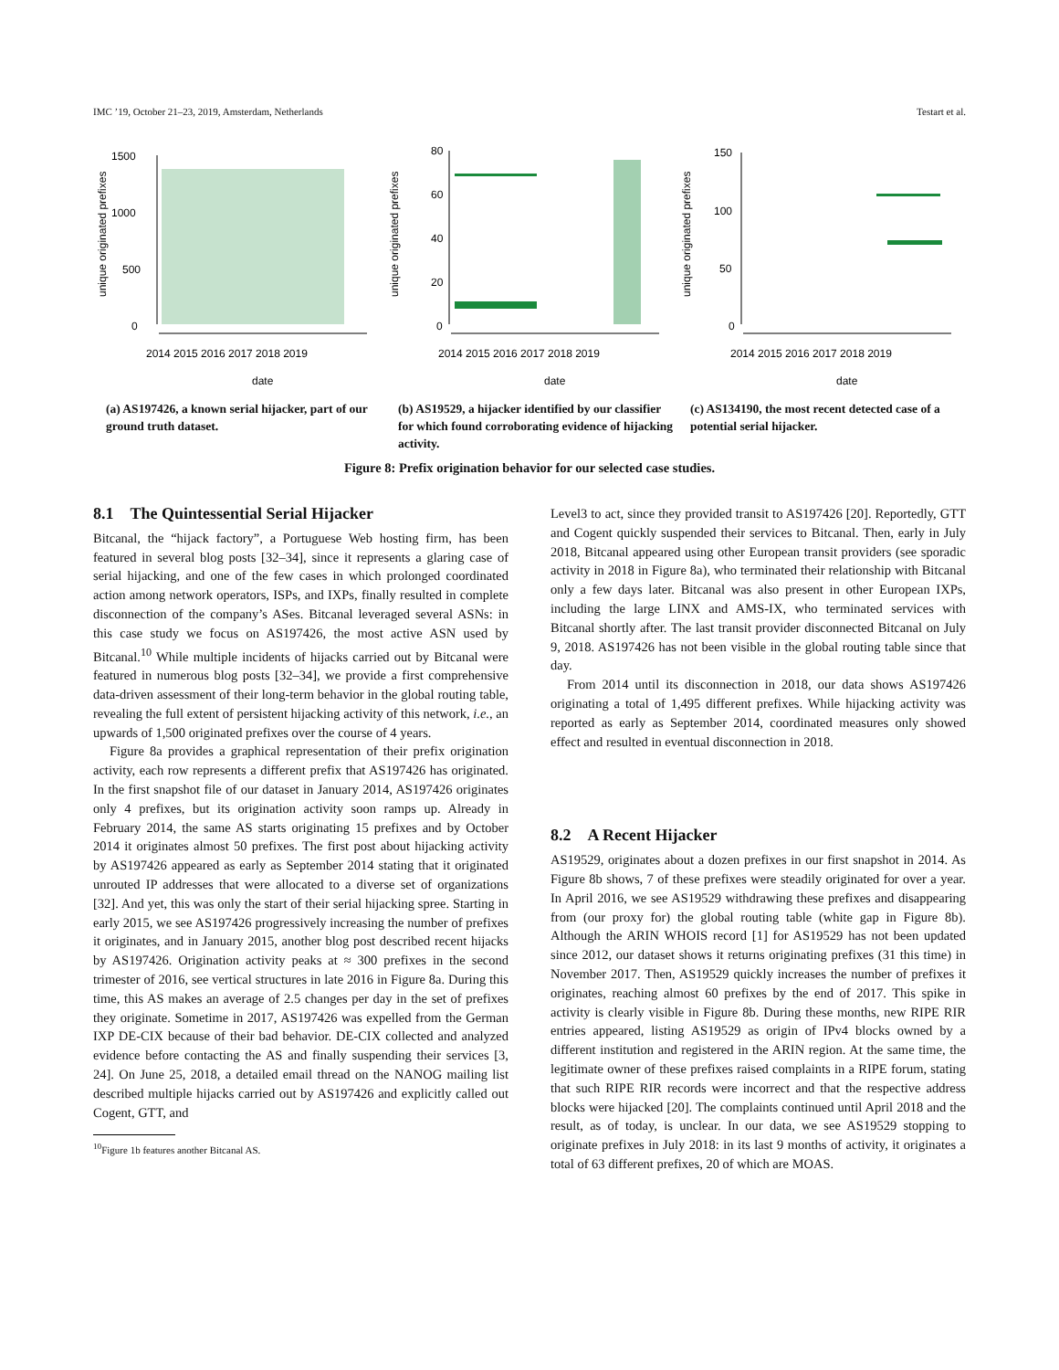IMC ’19, October 21–23, 2019, Amsterdam, Netherlands Testart et al.
unique originated prefixes
1500
1000
500
0
2014 2015 2016 2017 2018 2019
date
(a) AS197426, a known serial hijacker, part of our ground truth dataset.
unique originated prefixes
80
60
40
20
0
2014 2015 2016 2017 2018 2019
date
(b) AS19529, a hijacker identified by our classifier for which found corroborating evidence of hijacking activity.
unique originated prefixes
150
100
50
0
2014 2015 2016 2017 2018 2019
date
(c) AS134190, the most recent detected case of a potential serial hijacker.
Figure 8: Prefix origination behavior for our selected case studies.
8.1 The Quintessential Serial Hijacker
Bitcanal, the “hijack factory”, a Portuguese Web hosting firm, has been featured in several blog posts [32–34], since it represents a glaring case of serial hijacking, and one of the few cases in which prolonged coordinated action among network operators, ISPs, and IXPs, finally resulted in complete disconnection of the company’s ASes. Bitcanal leveraged several ASNs: in this case study we focus on AS197426, the most active ASN used by Bitcanal.<sup>10</sup> While multiple incidents of hijacks carried out by Bitcanal were featured in numerous blog posts [32–34], we provide a first comprehensive data-driven assessment of their long-term behavior in the global routing table, revealing the full extent of persistent hijacking activity of this network, i.e., an upwards of 1,500 originated prefixes over the course of 4 years.
Figure 8a provides a graphical representation of their prefix origination activity, each row represents a different prefix that AS197426 has originated. In the first snapshot file of our dataset in January 2014, AS197426 originates only 4 prefixes, but its origination activity soon ramps up. Already in February 2014, the same AS starts originating 15 prefixes and by October 2014 it originates almost 50 prefixes. The first post about hijacking activity by AS197426 appeared as early as September 2014 stating that it originated unrouted IP addresses that were allocated to a diverse set of organizations [32]. And yet, this was only the start of their serial hijacking spree. Starting in early 2015, we see AS197426 progressively increasing the number of prefixes it originates, and in January 2015, another blog post described recent hijacks by AS197426. Origination activity peaks at ≈ 300 prefixes in the second trimester of 2016, see vertical structures in late 2016 in Figure 8a. During this time, this AS makes an average of 2.5 changes per day in the set of prefixes they originate. Sometime in 2017, AS197426 was expelled from the German IXP DE-CIX because of their bad behavior. DE-CIX collected and analyzed evidence before contacting the AS and finally suspending their services [3, 24]. On June 25, 2018, a detailed email thread on the NANOG mailing list described multiple hijacks carried out by AS197426 and explicitly called out Cogent, GTT, and
<sup>10</sup> Figure 1b features another Bitcanal AS.
Level3 to act, since they provided transit to AS197426 [20]. Reportedly, GTT and Cogent quickly suspended their services to Bitcanal. Then, early in July 2018, Bitcanal appeared using other European transit providers (see sporadic activity in 2018 in Figure 8a), who terminated their relationship with Bitcanal only a few days later. Bitcanal was also present in other European IXPs, including the large LINX and AMS-IX, who terminated services with Bitcanal shortly after. The last transit provider disconnected Bitcanal on July 9, 2018. AS197426 has not been visible in the global routing table since that day.
From 2014 until its disconnection in 2018, our data shows AS197426 originating a total of 1,495 different prefixes. While hijacking activity was reported as early as September 2014, coordinated measures only showed effect and resulted in eventual disconnection in 2018.
8.2 A Recent Hijacker
AS19529, originates about a dozen prefixes in our first snapshot in 2014. As Figure 8b shows, 7 of these prefixes were steadily originated for over a year. In April 2016, we see AS19529 withdrawing these prefixes and disappearing from (our proxy for) the global routing table (white gap in Figure 8b). Although the ARIN WHOIS record [1] for AS19529 has not been updated since 2012, our dataset shows it returns originating prefixes (31 this time) in November 2017. Then, AS19529 quickly increases the number of prefixes it originates, reaching almost 60 prefixes by the end of 2017. This spike in activity is clearly visible in Figure 8b. During these months, new RIPE RIR entries appeared, listing AS19529 as origin of IPv4 blocks owned by a different institution and registered in the ARIN region. At the same time, the legitimate owner of these prefixes raised complaints in a RIPE forum, stating that such RIPE RIR records were incorrect and that the respective address blocks were hijacked [20]. The complaints continued until April 2018 and the result, as of today, is unclear. In our data, we see AS19529 stopping to originate prefixes in July 2018: in its last 9 months of activity, it originates a total of 63 different prefixes, 20 of which are MOAS.